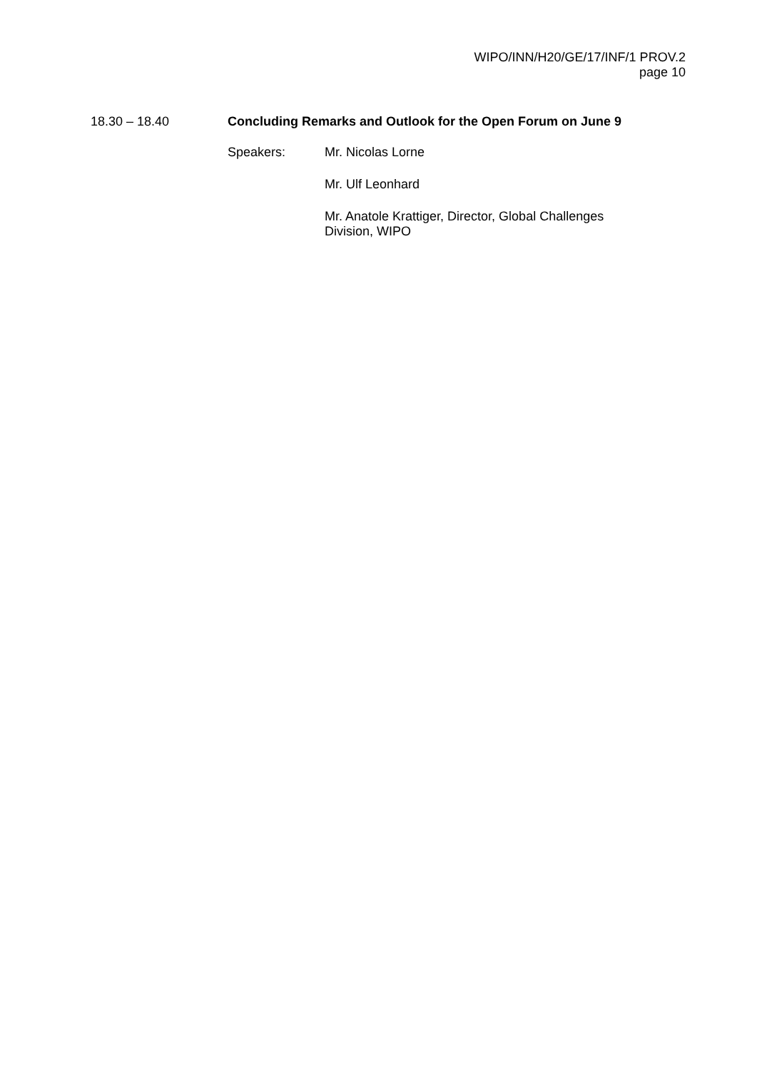WIPO/INN/H20/GE/17/INF/1 PROV.2
page 10
18.30 – 18.40 Concluding Remarks and Outlook for the Open Forum on June 9
Speakers:
Mr. Nicolas Lorne
Mr. Ulf Leonhard
Mr. Anatole Krattiger, Director, Global Challenges
Division, WIPO